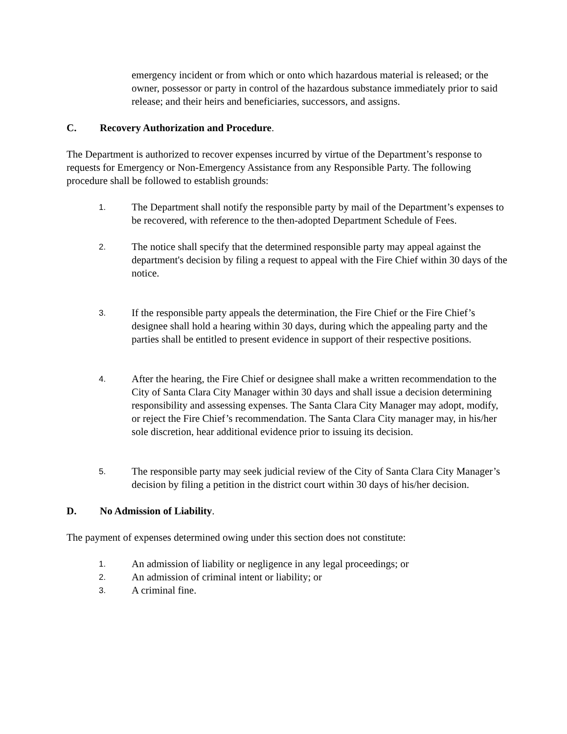emergency incident or from which or onto which hazardous material is released; or the owner, possessor or party in control of the hazardous substance immediately prior to said release; and their heirs and beneficiaries, successors, and assigns.
C. Recovery Authorization and Procedure.
The Department is authorized to recover expenses incurred by virtue of the Department’s response to requests for Emergency or Non-Emergency Assistance from any Responsible Party. The following procedure shall be followed to establish grounds:
1.
The Department shall notify the responsible party by mail of the Department’s expenses to be recovered, with reference to the then-adopted Department Schedule of Fees.
2.
The notice shall specify that the determined responsible party may appeal against the department's decision by filing a request to appeal with the Fire Chief within 30 days of the notice.
3.
If the responsible party appeals the determination, the Fire Chief or the Fire Chief’s designee shall hold a hearing within 30 days, during which the appealing party and the parties shall be entitled to present evidence in support of their respective positions.
4.
After the hearing, the Fire Chief or designee shall make a written recommendation to the City of Santa Clara City Manager within 30 days and shall issue a decision determining responsibility and assessing expenses. The Santa Clara City Manager may adopt, modify, or reject the Fire Chief’s recommendation. The Santa Clara City manager may, in his/her sole discretion, hear additional evidence prior to issuing its decision.
5.
The responsible party may seek judicial review of the City of Santa Clara City Manager’s decision by filing a petition in the district court within 30 days of his/her decision.
D. No Admission of Liability.
The payment of expenses determined owing under this section does not constitute:
1.
An admission of liability or negligence in any legal proceedings; or
2.
An admission of criminal intent or liability; or
3.
A criminal fine.